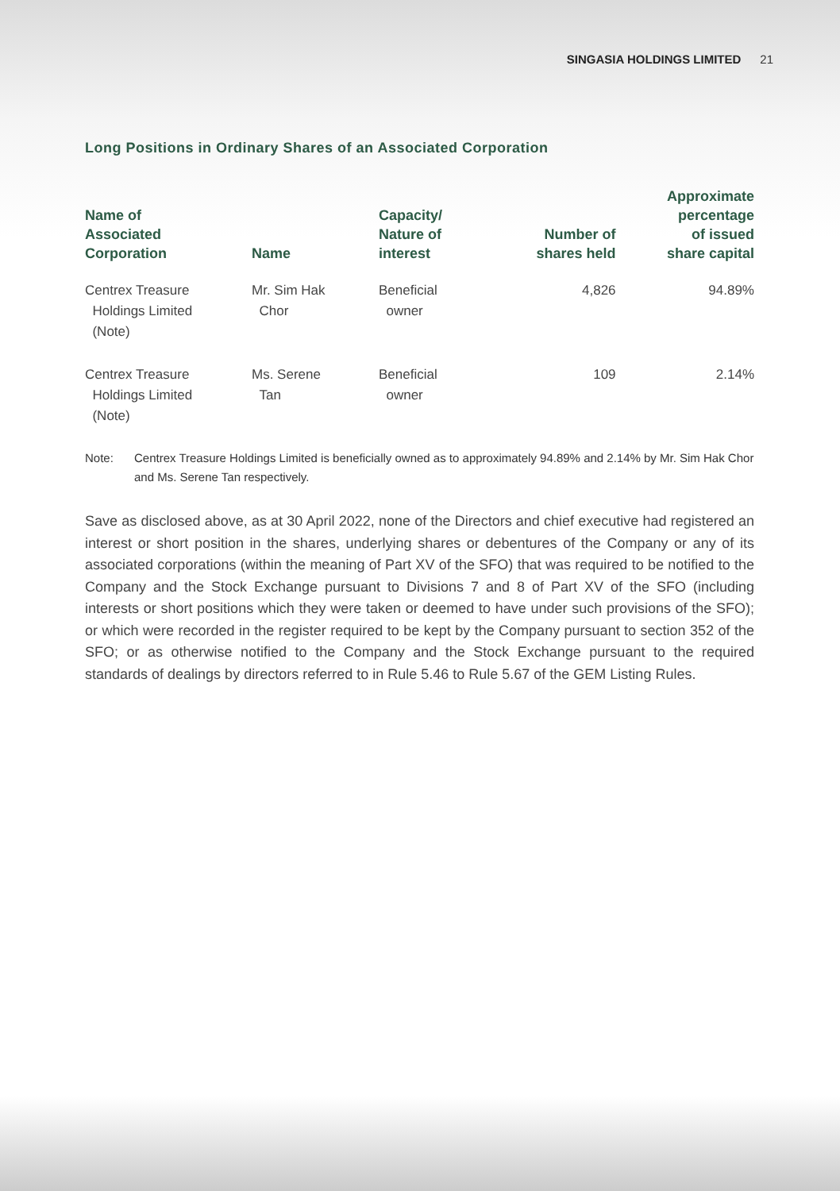SINGASIA HOLDINGS LIMITED 21
Long Positions in Ordinary Shares of an Associated Corporation
| Name of Associated Corporation | Name | Capacity/ Nature of interest | Number of shares held | Approximate percentage of issued share capital |
| --- | --- | --- | --- | --- |
| Centrex Treasure Holdings Limited (Note) | Mr. Sim Hak Chor | Beneficial owner | 4,826 | 94.89% |
| Centrex Treasure Holdings Limited (Note) | Ms. Serene Tan | Beneficial owner | 109 | 2.14% |
Note: Centrex Treasure Holdings Limited is beneficially owned as to approximately 94.89% and 2.14% by Mr. Sim Hak Chor and Ms. Serene Tan respectively.
Save as disclosed above, as at 30 April 2022, none of the Directors and chief executive had registered an interest or short position in the shares, underlying shares or debentures of the Company or any of its associated corporations (within the meaning of Part XV of the SFO) that was required to be notified to the Company and the Stock Exchange pursuant to Divisions 7 and 8 of Part XV of the SFO (including interests or short positions which they were taken or deemed to have under such provisions of the SFO); or which were recorded in the register required to be kept by the Company pursuant to section 352 of the SFO; or as otherwise notified to the Company and the Stock Exchange pursuant to the required standards of dealings by directors referred to in Rule 5.46 to Rule 5.67 of the GEM Listing Rules.